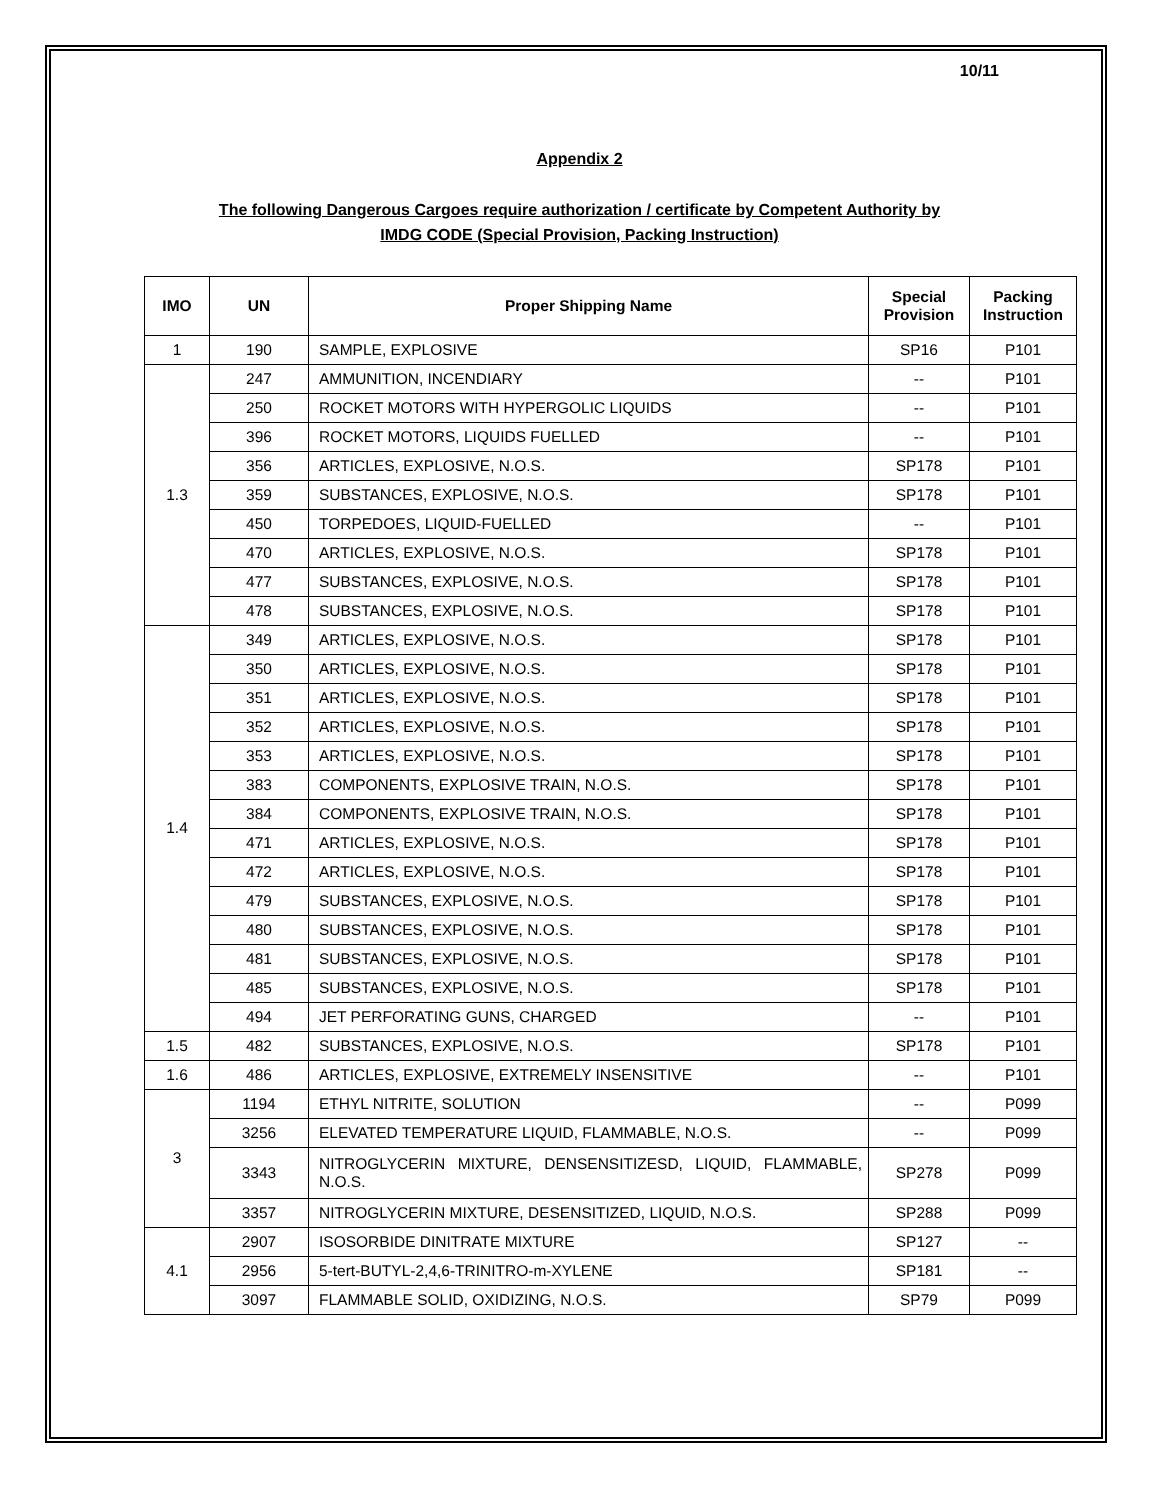10/11
Appendix 2
The following Dangerous Cargoes require authorization / certificate by Competent Authority by
IMDG CODE (Special Provision, Packing Instruction)
| IMO | UN | Proper Shipping Name | Special Provision | Packing Instruction |
| --- | --- | --- | --- | --- |
| 1 | 190 | SAMPLE, EXPLOSIVE | SP16 | P101 |
| 1.3 | 247 | AMMUNITION, INCENDIARY | -- | P101 |
| | 250 | ROCKET MOTORS WITH HYPERGOLIC LIQUIDS | -- | P101 |
| | 396 | ROCKET MOTORS, LIQUIDS FUELLED | -- | P101 |
| | 356 | ARTICLES, EXPLOSIVE, N.O.S. | SP178 | P101 |
| | 359 | SUBSTANCES, EXPLOSIVE, N.O.S. | SP178 | P101 |
| | 450 | TORPEDOES, LIQUID-FUELLED | -- | P101 |
| | 470 | ARTICLES, EXPLOSIVE, N.O.S. | SP178 | P101 |
| | 477 | SUBSTANCES, EXPLOSIVE, N.O.S. | SP178 | P101 |
| | 478 | SUBSTANCES, EXPLOSIVE, N.O.S. | SP178 | P101 |
| 1.4 | 349 | ARTICLES, EXPLOSIVE, N.O.S. | SP178 | P101 |
| | 350 | ARTICLES, EXPLOSIVE, N.O.S. | SP178 | P101 |
| | 351 | ARTICLES, EXPLOSIVE, N.O.S. | SP178 | P101 |
| | 352 | ARTICLES, EXPLOSIVE, N.O.S. | SP178 | P101 |
| | 353 | ARTICLES, EXPLOSIVE, N.O.S. | SP178 | P101 |
| | 383 | COMPONENTS, EXPLOSIVE TRAIN, N.O.S. | SP178 | P101 |
| | 384 | COMPONENTS, EXPLOSIVE TRAIN, N.O.S. | SP178 | P101 |
| | 471 | ARTICLES, EXPLOSIVE, N.O.S. | SP178 | P101 |
| | 472 | ARTICLES, EXPLOSIVE, N.O.S. | SP178 | P101 |
| | 479 | SUBSTANCES, EXPLOSIVE, N.O.S. | SP178 | P101 |
| | 480 | SUBSTANCES, EXPLOSIVE, N.O.S. | SP178 | P101 |
| | 481 | SUBSTANCES, EXPLOSIVE, N.O.S. | SP178 | P101 |
| | 485 | SUBSTANCES, EXPLOSIVE, N.O.S. | SP178 | P101 |
| | 494 | JET PERFORATING GUNS, CHARGED | -- | P101 |
| 1.5 | 482 | SUBSTANCES, EXPLOSIVE, N.O.S. | SP178 | P101 |
| 1.6 | 486 | ARTICLES, EXPLOSIVE, EXTREMELY INSENSITIVE | -- | P101 |
| 3 | 1194 | ETHYL NITRITE, SOLUTION | -- | P099 |
| | 3256 | ELEVATED TEMPERATURE LIQUID, FLAMMABLE, N.O.S. | -- | P099 |
| | 3343 | NITROGLYCERIN MIXTURE, DENSENSITIZESD, LIQUID, FLAMMABLE, N.O.S. | SP278 | P099 |
| | 3357 | NITROGLYCERIN MIXTURE, DESENSITIZED, LIQUID, N.O.S. | SP288 | P099 |
| 4.1 | 2907 | ISOSORBIDE DINITRATE MIXTURE | SP127 | -- |
| | 2956 | 5-tert-BUTYL-2,4,6-TRINITRO-m-XYLENE | SP181 | -- |
| | 3097 | FLAMMABLE SOLID, OXIDIZING, N.O.S. | SP79 | P099 |